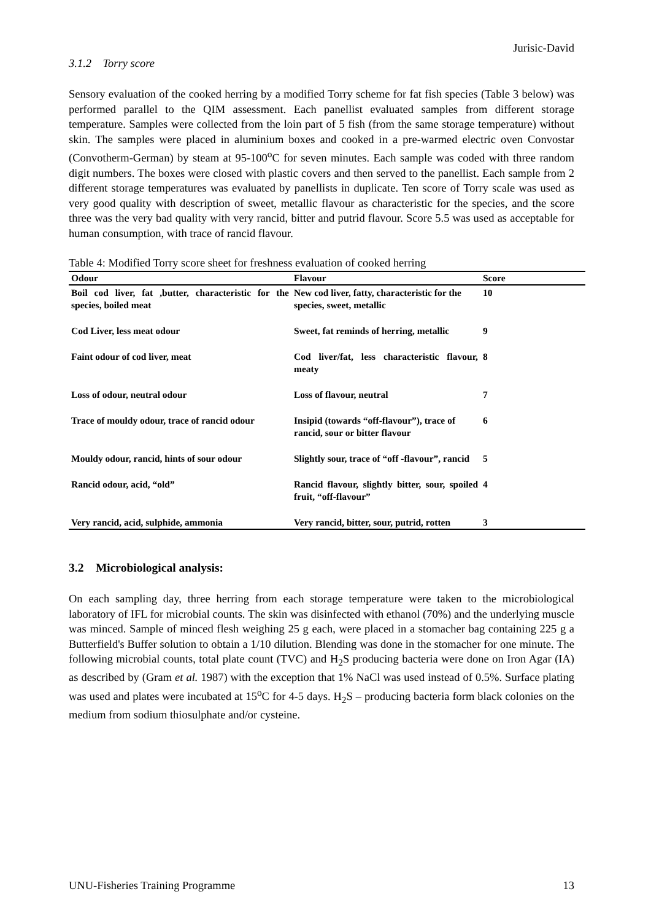Jurisic-David
3.1.2 Torry score
Sensory evaluation of the cooked herring by a modified Torry scheme for fat fish species (Table 3 below) was performed parallel to the QIM assessment. Each panellist evaluated samples from different storage temperature. Samples were collected from the loin part of 5 fish (from the same storage temperature) without skin. The samples were placed in aluminium boxes and cooked in a pre-warmed electric oven Convostar (Convotherm-German) by steam at 95-100<sup>o</sup>C for seven minutes. Each sample was coded with three random digit numbers. The boxes were closed with plastic covers and then served to the panellist. Each sample from 2 different storage temperatures was evaluated by panellists in duplicate. Ten score of Torry scale was used as very good quality with description of sweet, metallic flavour as characteristic for the species, and the score three was the very bad quality with very rancid, bitter and putrid flavour. Score 5.5 was used as acceptable for human consumption, with trace of rancid flavour.
Table 4: Modified Torry score sheet for freshness evaluation of cooked herring
| Odour | Flavour | Score |
| --- | --- | --- |
| Boil cod liver, fat ,butter, characteristic for the species, boiled meat | New cod liver, fatty, characteristic for the species, sweet, metallic | 10 |
| Cod Liver, less meat odour | Sweet, fat reminds of herring, metallic | 9 |
| Faint odour of cod liver, meat | Cod liver/fat, less characteristic flavour, meaty | 8 |
| Loss of odour, neutral odour | Loss of flavour, neutral | 7 |
| Trace of mouldy odour, trace of rancid odour | Insipid (towards “off-flavour”), trace of rancid, sour or bitter flavour | 6 |
| Mouldy odour, rancid, hints of sour odour | Slightly sour, trace of “off -flavour”, rancid | 5 |
| Rancid odour, acid, “old” | Rancid flavour, slightly bitter, sour, spoiled fruit, “off-flavour” | 4 |
| Very rancid, acid, sulphide, ammonia | Very rancid, bitter, sour, putrid, rotten | 3 |
3.2 Microbiological analysis:
On each sampling day, three herring from each storage temperature were taken to the microbiological laboratory of IFL for microbial counts. The skin was disinfected with ethanol (70%) and the underlying muscle was minced. Sample of minced flesh weighing 25 g each, were placed in a stomacher bag containing 225 g a Butterfield's Buffer solution to obtain a 1/10 dilution. Blending was done in the stomacher for one minute. The following microbial counts, total plate count (TVC) and H<sub>2</sub>S producing bacteria were done on Iron Agar (IA) as described by (Gram et al. 1987) with the exception that 1% NaCl was used instead of 0.5%. Surface plating was used and plates were incubated at 15<sup>o</sup>C for 4-5 days. H<sub>2</sub>S – producing bacteria form black colonies on the medium from sodium thiosulphate and/or cysteine.
UNU-Fisheries Training Programme 13